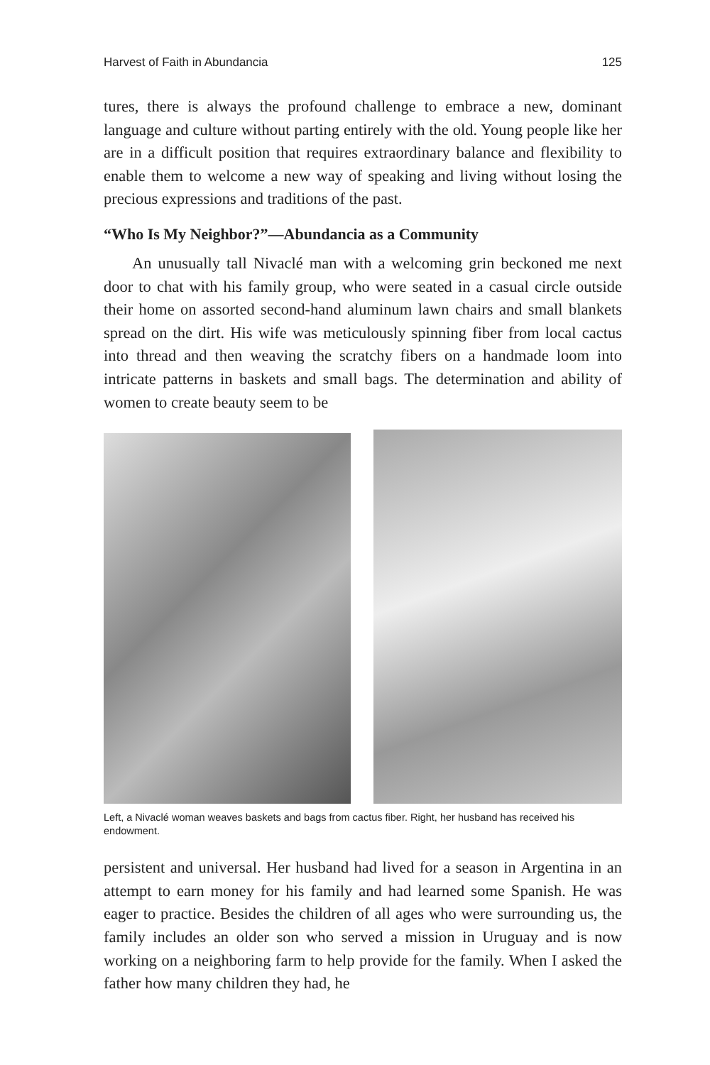Harvest of Faith in Abundancia 125
tures, there is always the profound challenge to embrace a new, dominant language and culture without parting entirely with the old. Young people like her are in a difficult position that requires extraordinary balance and flexibility to enable them to welcome a new way of speaking and living without losing the precious expressions and traditions of the past.
“Who Is My Neighbor?”—Abundancia as a Community
An unusually tall Nivaclé man with a welcoming grin beckoned me next door to chat with his family group, who were seated in a casual circle outside their home on assorted second-hand aluminum lawn chairs and small blankets spread on the dirt. His wife was meticulously spinning fiber from local cactus into thread and then weaving the scratchy fibers on a handmade loom into intricate patterns in baskets and small bags. The determination and ability of women to create beauty seem to be
Left, a Nivaclé woman weaves baskets and bags from cactus fiber. Right, her husband has received his endowment.
persistent and universal. Her husband had lived for a season in Argentina in an attempt to earn money for his family and had learned some Spanish. He was eager to practice. Besides the children of all ages who were surrounding us, the family includes an older son who served a mission in Uruguay and is now working on a neighboring farm to help provide for the family. When I asked the father how many children they had, he